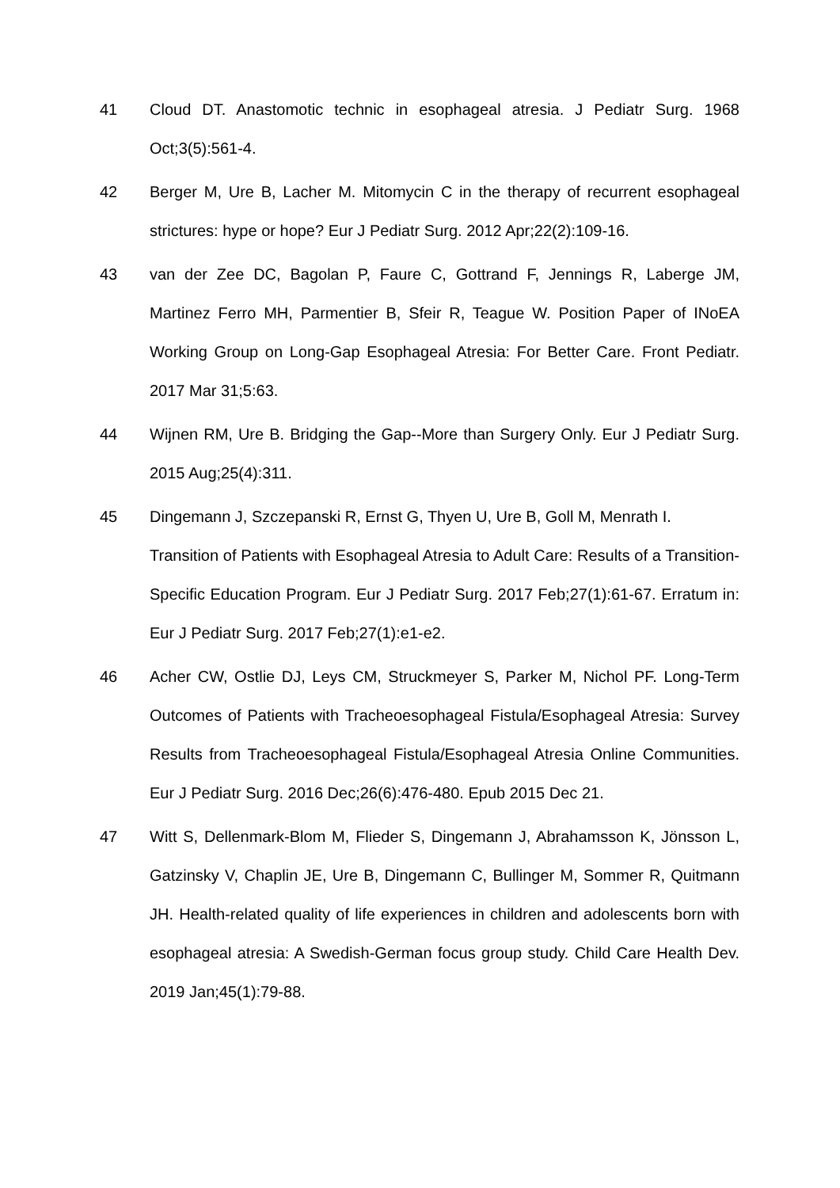41 Cloud DT. Anastomotic technic in esophageal atresia. J Pediatr Surg. 1968 Oct;3(5):561-4.
42 Berger M, Ure B, Lacher M. Mitomycin C in the therapy of recurrent esophageal strictures: hype or hope? Eur J Pediatr Surg. 2012 Apr;22(2):109-16.
43 van der Zee DC, Bagolan P, Faure C, Gottrand F, Jennings R, Laberge JM, Martinez Ferro MH, Parmentier B, Sfeir R, Teague W. Position Paper of INoEA Working Group on Long-Gap Esophageal Atresia: For Better Care. Front Pediatr. 2017 Mar 31;5:63.
44 Wijnen RM, Ure B. Bridging the Gap--More than Surgery Only. Eur J Pediatr Surg. 2015 Aug;25(4):311.
45 Dingemann J, Szczepanski R, Ernst G, Thyen U, Ure B, Goll M, Menrath I.
Transition of Patients with Esophageal Atresia to Adult Care: Results of a Transition-Specific Education Program. Eur J Pediatr Surg. 2017 Feb;27(1):61-67. Erratum in: Eur J Pediatr Surg. 2017 Feb;27(1):e1-e2.
46 Acher CW, Ostlie DJ, Leys CM, Struckmeyer S, Parker M, Nichol PF. Long-Term Outcomes of Patients with Tracheoesophageal Fistula/Esophageal Atresia: Survey Results from Tracheoesophageal Fistula/Esophageal Atresia Online Communities. Eur J Pediatr Surg. 2016 Dec;26(6):476-480. Epub 2015 Dec 21.
47 Witt S, Dellenmark-Blom M, Flieder S, Dingemann J, Abrahamsson K, Jönsson L, Gatzinsky V, Chaplin JE, Ure B, Dingemann C, Bullinger M, Sommer R, Quitmann JH. Health-related quality of life experiences in children and adolescents born with esophageal atresia: A Swedish-German focus group study. Child Care Health Dev. 2019 Jan;45(1):79-88.